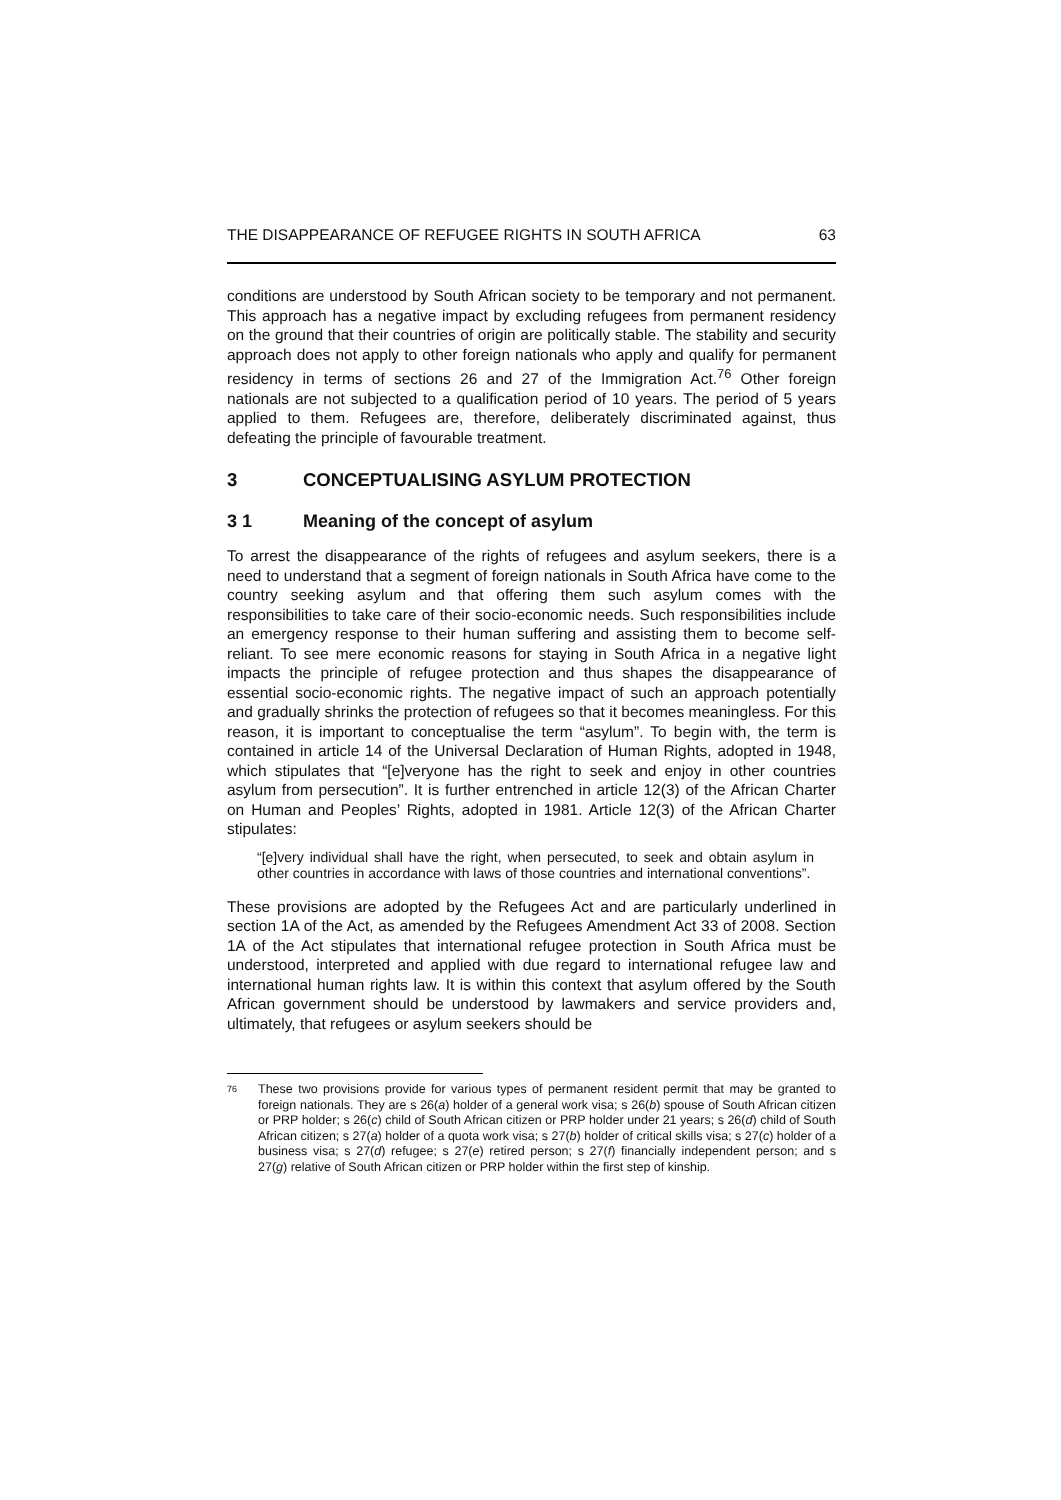THE DISAPPEARANCE OF REFUGEE RIGHTS IN SOUTH AFRICA 63
conditions are understood by South African society to be temporary and not permanent. This approach has a negative impact by excluding refugees from permanent residency on the ground that their countries of origin are politically stable. The stability and security approach does not apply to other foreign nationals who apply and qualify for permanent residency in terms of sections 26 and 27 of the Immigration Act.<sup>76</sup> Other foreign nationals are not subjected to a qualification period of 10 years. The period of 5 years applied to them. Refugees are, therefore, deliberately discriminated against, thus defeating the principle of favourable treatment.
3 CONCEPTUALISING ASYLUM PROTECTION
3 1 Meaning of the concept of asylum
To arrest the disappearance of the rights of refugees and asylum seekers, there is a need to understand that a segment of foreign nationals in South Africa have come to the country seeking asylum and that offering them such asylum comes with the responsibilities to take care of their socio-economic needs. Such responsibilities include an emergency response to their human suffering and assisting them to become self-reliant. To see mere economic reasons for staying in South Africa in a negative light impacts the principle of refugee protection and thus shapes the disappearance of essential socio-economic rights. The negative impact of such an approach potentially and gradually shrinks the protection of refugees so that it becomes meaningless. For this reason, it is important to conceptualise the term “asylum”. To begin with, the term is contained in article 14 of the Universal Declaration of Human Rights, adopted in 1948, which stipulates that “[e]veryone has the right to seek and enjoy in other countries asylum from persecution”. It is further entrenched in article 12(3) of the African Charter on Human and Peoples’ Rights, adopted in 1981. Article 12(3) of the African Charter stipulates:
“[e]very individual shall have the right, when persecuted, to seek and obtain asylum in other countries in accordance with laws of those countries and international conventions”.
These provisions are adopted by the Refugees Act and are particularly underlined in section 1A of the Act, as amended by the Refugees Amendment Act 33 of 2008. Section 1A of the Act stipulates that international refugee protection in South Africa must be understood, interpreted and applied with due regard to international refugee law and international human rights law. It is within this context that asylum offered by the South African government should be understood by lawmakers and service providers and, ultimately, that refugees or asylum seekers should be
<sup>76</sup> These two provisions provide for various types of permanent resident permit that may be granted to foreign nationals. They are s 26(a) holder of a general work visa; s 26(b) spouse of South African citizen or PRP holder; s 26(c) child of South African citizen or PRP holder under 21 years; s 26(d) child of South African citizen; s 27(a) holder of a quota work visa; s 27(b) holder of critical skills visa; s 27(c) holder of a business visa; s 27(d) refugee; s 27(e) retired person; s 27(f) financially independent person; and s 27(g) relative of South African citizen or PRP holder within the first step of kinship.